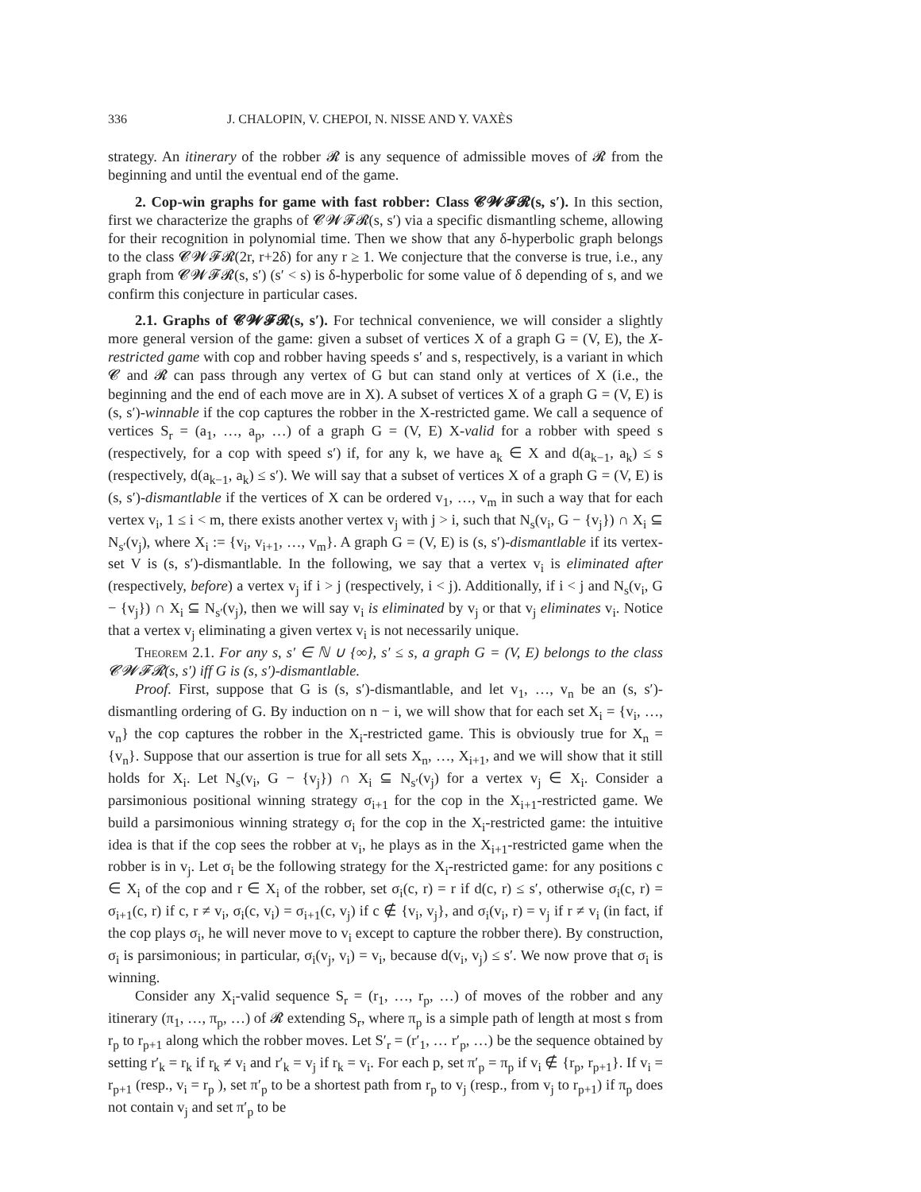336 J. CHALOPIN, V. CHEPOI, N. NISSE AND Y. VAXÈS
strategy. An itinerary of the robber 𝓡 is any sequence of admissible moves of 𝓡 from the beginning and until the eventual end of the game.
2. Cop-win graphs for game with fast robber: Class 𝓒𝓦𝓕𝓡(s, s′). In this section, first we characterize the graphs of 𝓒𝓦𝓕𝓡(s, s′) via a specific dismantling scheme, allowing for their recognition in polynomial time. Then we show that any δ-hyperbolic graph belongs to the class 𝓒𝓦𝓕𝓡(2r, r+2δ) for any r ≥ 1. We conjecture that the converse is true, i.e., any graph from 𝓒𝓦𝓕𝓡(s, s′) (s′ < s) is δ-hyperbolic for some value of δ depending of s, and we confirm this conjecture in particular cases.
2.1. Graphs of 𝓒𝓦𝓕𝓡(s, s′). For technical convenience, we will consider a slightly more general version of the game: given a subset of vertices X of a graph G = (V, E), the X-restricted game with cop and robber having speeds s′ and s, respectively, is a variant in which 𝓒 and 𝓡 can pass through any vertex of G but can stand only at vertices of X (i.e., the beginning and the end of each move are in X). A subset of vertices X of a graph G = (V, E) is (s, s′)-winnable if the cop captures the robber in the X-restricted game. We call a sequence of vertices S<sub>r</sub> = (a<sub>1</sub>, …, a<sub>p</sub>, …) of a graph G = (V, E) X-valid for a robber with speed s (respectively, for a cop with speed s′) if, for any k, we have a<sub>k</sub> ∈ X and d(a<sub>k−1</sub>, a<sub>k</sub>) ≤ s (respectively, d(a<sub>k−1</sub>, a<sub>k</sub>) ≤ s′). We will say that a subset of vertices X of a graph G = (V, E) is (s, s′)-dismantlable if the vertices of X can be ordered v<sub>1</sub>, …, v<sub>m</sub> in such a way that for each vertex v<sub>i</sub>, 1 ≤ i < m, there exists another vertex v<sub>j</sub> with j > i, such that N<sub>s</sub>(v<sub>i</sub>, G − {v<sub>j</sub>}) ∩ X<sub>i</sub> ⊆ N<sub>s′</sub>(v<sub>j</sub>), where X<sub>i</sub> := {v<sub>i</sub>, v<sub>i+1</sub>, …, v<sub>m</sub>}. A graph G = (V, E) is (s, s′)-dismantlable if its vertex-set V is (s, s′)-dismantlable. In the following, we say that a vertex v<sub>i</sub> is eliminated after (respectively, before) a vertex v<sub>j</sub> if i > j (respectively, i < j). Additionally, if i < j and N<sub>s</sub>(v<sub>i</sub>, G − {v<sub>j</sub>}) ∩ X<sub>i</sub> ⊆ N<sub>s′</sub>(v<sub>j</sub>), then we will say v<sub>i</sub> is eliminated by v<sub>j</sub> or that v<sub>j</sub> eliminates v<sub>i</sub>. Notice that a vertex v<sub>j</sub> eliminating a given vertex v<sub>i</sub> is not necessarily unique.
Theorem 2.1. For any s, s′ ∈ ℕ ∪ {∞}, s′ ≤ s, a graph G = (V, E) belongs to the class 𝓒𝓦𝓕𝓡(s, s′) iff G is (s, s′)-dismantlable.
Proof. First, suppose that G is (s, s′)-dismantlable, and let v<sub>1</sub>, …, v<sub>n</sub> be an (s, s′)-dismantling ordering of G. By induction on n − i, we will show that for each set X<sub>i</sub> = {v<sub>i</sub>, …, v<sub>n</sub>} the cop captures the robber in the X<sub>i</sub>-restricted game. This is obviously true for X<sub>n</sub> = {v<sub>n</sub>}. Suppose that our assertion is true for all sets X<sub>n</sub>, …, X<sub>i+1</sub>, and we will show that it still holds for X<sub>i</sub>. Let N<sub>s</sub>(v<sub>i</sub>, G − {v<sub>j</sub>}) ∩ X<sub>i</sub> ⊆ N<sub>s′</sub>(v<sub>j</sub>) for a vertex v<sub>j</sub> ∈ X<sub>i</sub>. Consider a parsimonious positional winning strategy σ<sub>i+1</sub> for the cop in the X<sub>i+1</sub>-restricted game. We build a parsimonious winning strategy σ<sub>i</sub> for the cop in the X<sub>i</sub>-restricted game: the intuitive idea is that if the cop sees the robber at v<sub>i</sub>, he plays as in the X<sub>i+1</sub>-restricted game when the robber is in v<sub>j</sub>. Let σ<sub>i</sub> be the following strategy for the X<sub>i</sub>-restricted game: for any positions c ∈ X<sub>i</sub> of the cop and r ∈ X<sub>i</sub> of the robber, set σ<sub>i</sub>(c, r) = r if d(c, r) ≤ s′, otherwise σ<sub>i</sub>(c, r) = σ<sub>i+1</sub>(c, r) if c, r ≠ v<sub>i</sub>, σ<sub>i</sub>(c, v<sub>i</sub>) = σ<sub>i+1</sub>(c, v<sub>j</sub>) if c ∉ {v<sub>i</sub>, v<sub>j</sub>}, and σ<sub>i</sub>(v<sub>i</sub>, r) = v<sub>j</sub> if r ≠ v<sub>i</sub> (in fact, if the cop plays σ<sub>i</sub>, he will never move to v<sub>i</sub> except to capture the robber there). By construction, σ<sub>i</sub> is parsimonious; in particular, σ<sub>i</sub>(v<sub>j</sub>, v<sub>i</sub>) = v<sub>i</sub>, because d(v<sub>i</sub>, v<sub>j</sub>) ≤ s′. We now prove that σ<sub>i</sub> is winning.
Consider any X<sub>i</sub>-valid sequence S<sub>r</sub> = (r<sub>1</sub>, …, r<sub>p</sub>, …) of moves of the robber and any itinerary (π<sub>1</sub>, …, π<sub>p</sub>, …) of 𝓡 extending S<sub>r</sub>, where π<sub>p</sub> is a simple path of length at most s from r<sub>p</sub> to r<sub>p+1</sub> along which the robber moves. Let S′<sub>r</sub> = (r′<sub>1</sub>, … r′<sub>p</sub>, …) be the sequence obtained by setting r′<sub>k</sub> = r<sub>k</sub> if r<sub>k</sub> ≠ v<sub>i</sub> and r′<sub>k</sub> = v<sub>j</sub> if r<sub>k</sub> = v<sub>i</sub>. For each p, set π′<sub>p</sub> = π<sub>p</sub> if v<sub>i</sub> ∉ {r<sub>p</sub>, r<sub>p+1</sub>}. If v<sub>i</sub> = r<sub>p+1</sub> (resp., v<sub>i</sub> = r<sub>p</sub> ), set π′<sub>p</sub> to be a shortest path from r<sub>p</sub> to v<sub>j</sub> (resp., from v<sub>j</sub> to r<sub>p+1</sub>) if π<sub>p</sub> does not contain v<sub>j</sub> and set π′<sub>p</sub> to be